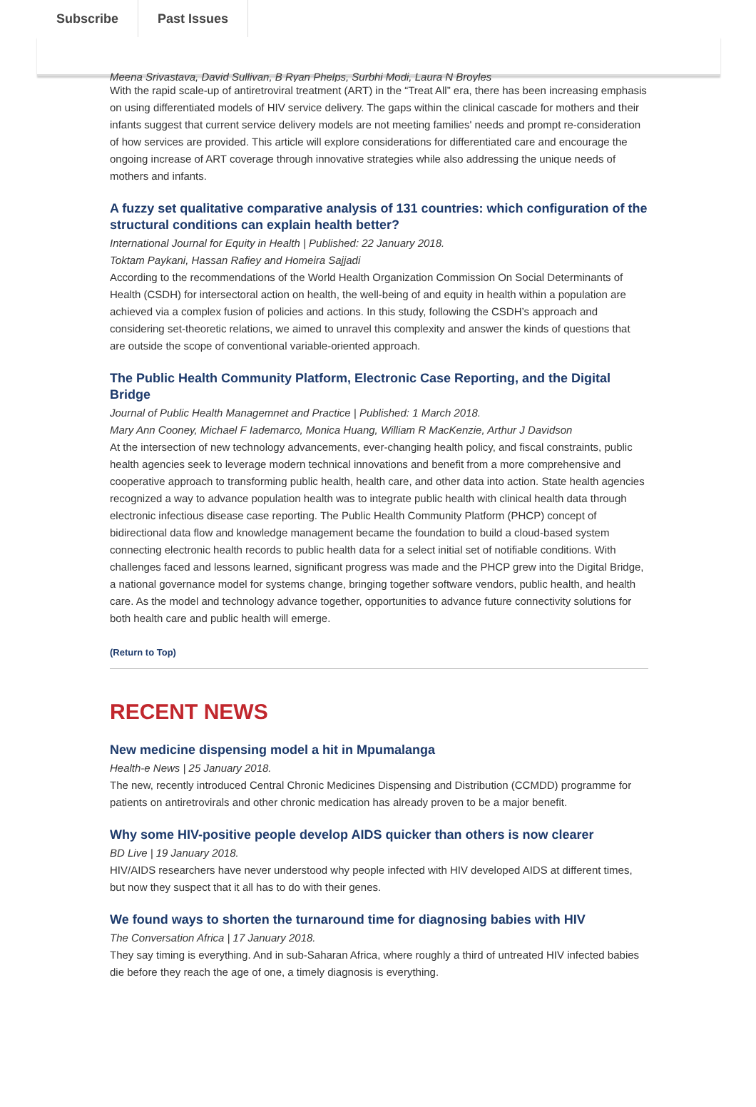Subscribe Past Issues
Meena Srivastava, David Sullivan, B Ryan Phelps, Surbhi Modi, Laura N Broyles
With the rapid scale-up of antiretroviral treatment (ART) in the “Treat All” era, there has been increasing emphasis on using differentiated models of HIV service delivery. The gaps within the clinical cascade for mothers and their infants suggest that current service delivery models are not meeting families' needs and prompt re-consideration of how services are provided. This article will explore considerations for differentiated care and encourage the ongoing increase of ART coverage through innovative strategies while also addressing the unique needs of mothers and infants.
A fuzzy set qualitative comparative analysis of 131 countries: which configuration of the structural conditions can explain health better?
International Journal for Equity in Health | Published: 22 January 2018.
Toktam Paykani, Hassan Rafiey and Homeira Sajjadi
According to the recommendations of the World Health Organization Commission On Social Determinants of Health (CSDH) for intersectoral action on health, the well-being of and equity in health within a population are achieved via a complex fusion of policies and actions. In this study, following the CSDH’s approach and considering set-theoretic relations, we aimed to unravel this complexity and answer the kinds of questions that are outside the scope of conventional variable-oriented approach.
The Public Health Community Platform, Electronic Case Reporting, and the Digital Bridge
Journal of Public Health Managemnet and Practice | Published: 1 March 2018.
Mary Ann Cooney, Michael F Iademarco, Monica Huang, William R MacKenzie, Arthur J Davidson
At the intersection of new technology advancements, ever-changing health policy, and fiscal constraints, public health agencies seek to leverage modern technical innovations and benefit from a more comprehensive and cooperative approach to transforming public health, health care, and other data into action. State health agencies recognized a way to advance population health was to integrate public health with clinical health data through electronic infectious disease case reporting. The Public Health Community Platform (PHCP) concept of bidirectional data flow and knowledge management became the foundation to build a cloud-based system connecting electronic health records to public health data for a select initial set of notifiable conditions. With challenges faced and lessons learned, significant progress was made and the PHCP grew into the Digital Bridge, a national governance model for systems change, bringing together software vendors, public health, and health care. As the model and technology advance together, opportunities to advance future connectivity solutions for both health care and public health will emerge.
(Return to Top)
RECENT NEWS
New medicine dispensing model a hit in Mpumalanga
Health-e News | 25 January 2018.
The new, recently introduced Central Chronic Medicines Dispensing and Distribution (CCMDD) programme for patients on antiretrovirals and other chronic medication has already proven to be a major benefit.
Why some HIV-positive people develop AIDS quicker than others is now clearer
BD Live | 19 January 2018.
HIV/AIDS researchers have never understood why people infected with HIV developed AIDS at different times, but now they suspect that it all has to do with their genes.
We found ways to shorten the turnaround time for diagnosing babies with HIV
The Conversation Africa | 17 January 2018.
They say timing is everything. And in sub-Saharan Africa, where roughly a third of untreated HIV infected babies die before they reach the age of one, a timely diagnosis is everything.